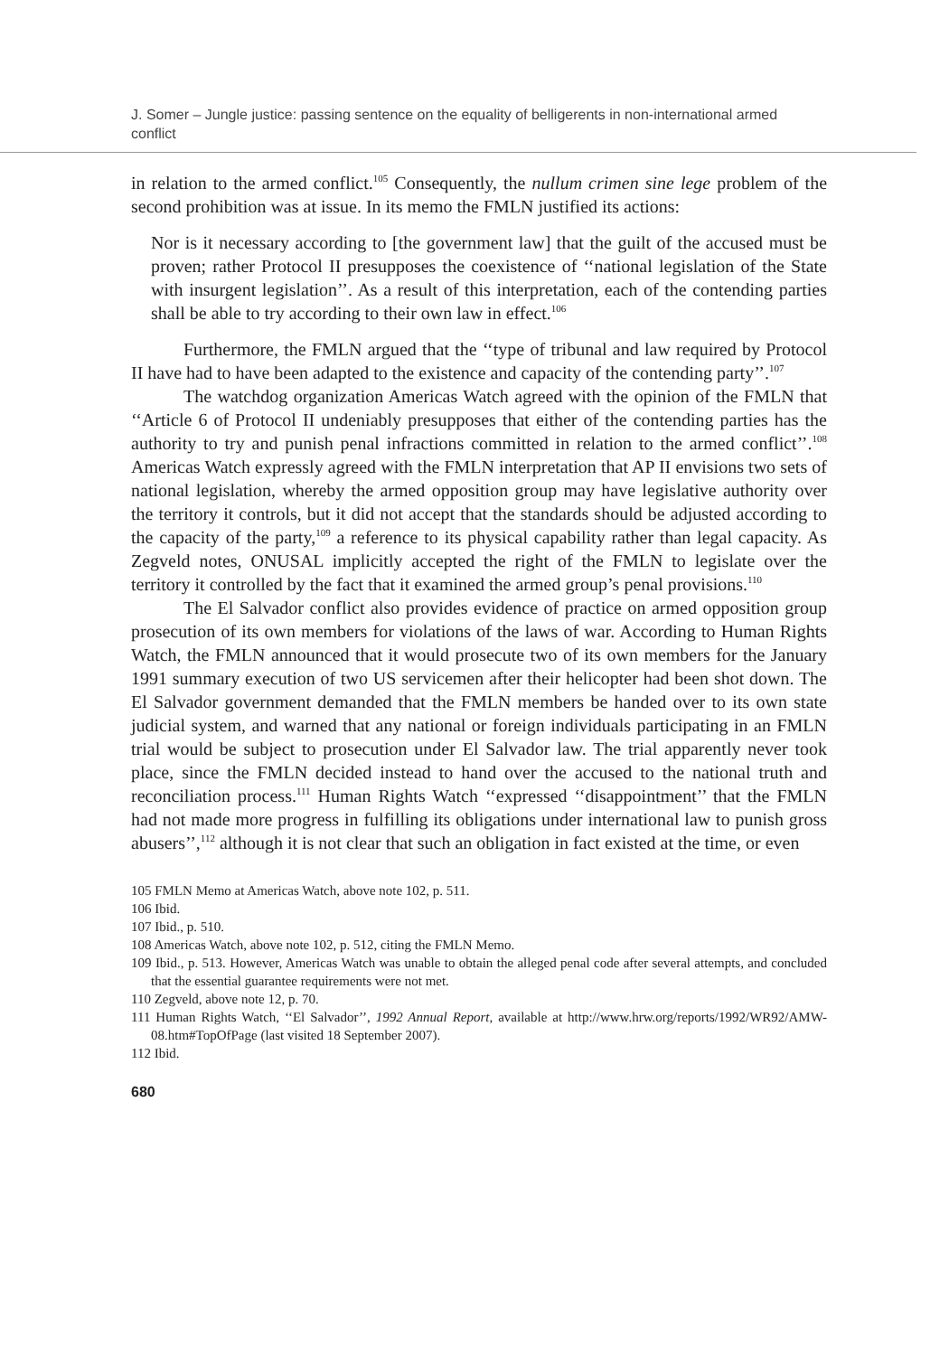J. Somer – Jungle justice: passing sentence on the equality of belligerents in non-international armed conflict
in relation to the armed conflict.<sup>105</sup> Consequently, the nullum crimen sine lege problem of the second prohibition was at issue. In its memo the FMLN justified its actions:
Nor is it necessary according to [the government law] that the guilt of the accused must be proven; rather Protocol II presupposes the coexistence of ‘‘national legislation of the State with insurgent legislation’’. As a result of this interpretation, each of the contending parties shall be able to try according to their own law in effect.<sup>106</sup>
Furthermore, the FMLN argued that the ‘‘type of tribunal and law required by Protocol II have had to have been adapted to the existence and capacity of the contending party’’.<sup>107</sup>
The watchdog organization Americas Watch agreed with the opinion of the FMLN that ‘‘Article 6 of Protocol II undeniably presupposes that either of the contending parties has the authority to try and punish penal infractions committed in relation to the armed conflict’’.<sup>108</sup> Americas Watch expressly agreed with the FMLN interpretation that AP II envisions two sets of national legislation, whereby the armed opposition group may have legislative authority over the territory it controls, but it did not accept that the standards should be adjusted according to the capacity of the party,<sup>109</sup> a reference to its physical capability rather than legal capacity. As Zegveld notes, ONUSAL implicitly accepted the right of the FMLN to legislate over the territory it controlled by the fact that it examined the armed group’s penal provisions.<sup>110</sup>
The El Salvador conflict also provides evidence of practice on armed opposition group prosecution of its own members for violations of the laws of war. According to Human Rights Watch, the FMLN announced that it would prosecute two of its own members for the January 1991 summary execution of two US servicemen after their helicopter had been shot down. The El Salvador government demanded that the FMLN members be handed over to its own state judicial system, and warned that any national or foreign individuals participating in an FMLN trial would be subject to prosecution under El Salvador law. The trial apparently never took place, since the FMLN decided instead to hand over the accused to the national truth and reconciliation process.<sup>111</sup> Human Rights Watch ‘‘expressed ‘‘disappointment’’ that the FMLN had not made more progress in fulfilling its obligations under international law to punish gross abusers’’,<sup>112</sup> although it is not clear that such an obligation in fact existed at the time, or even
105 FMLN Memo at Americas Watch, above note 102, p. 511.
106 Ibid.
107 Ibid., p. 510.
108 Americas Watch, above note 102, p. 512, citing the FMLN Memo.
109 Ibid., p. 513. However, Americas Watch was unable to obtain the alleged penal code after several attempts, and concluded that the essential guarantee requirements were not met.
110 Zegveld, above note 12, p. 70.
111 Human Rights Watch, ‘‘El Salvador’’, 1992 Annual Report, available at http://www.hrw.org/reports/1992/WR92/AMW-08.htm#TopOfPage (last visited 18 September 2007).
112 Ibid.
680